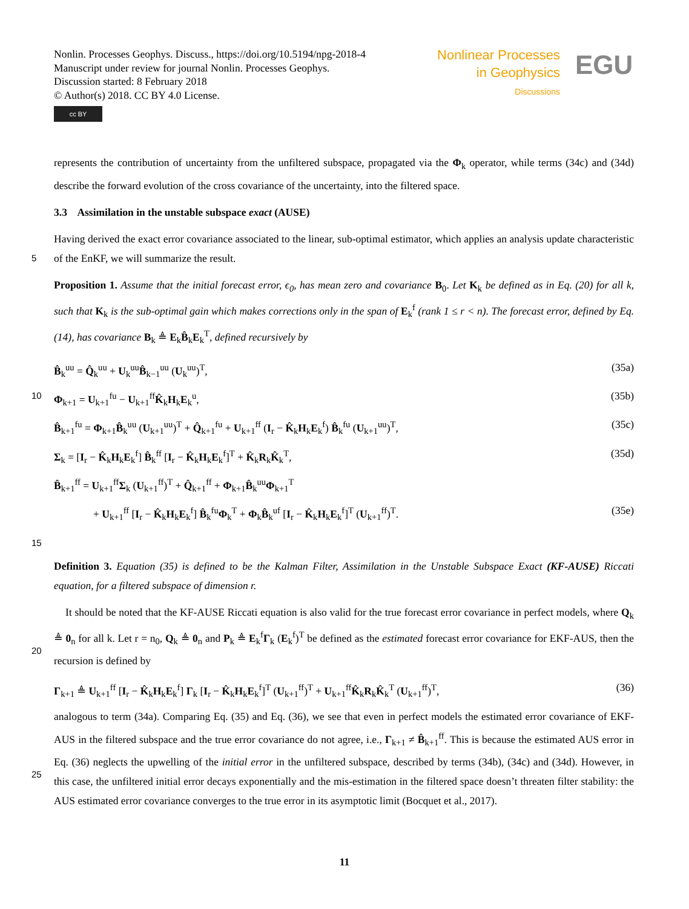Nonlin. Processes Geophys. Discuss., https://doi.org/10.5194/npg-2018-4
Manuscript under review for journal Nonlin. Processes Geophys.
Discussion started: 8 February 2018
© Author(s) 2018. CC BY 4.0 License.
cc BY
Nonlinear Processes
in Geophysics
Discussions
EGU
represents the contribution of uncertainty from the unfiltered subspace, propagated via the Φ<sub>k</sub> operator, while terms (34c) and (34d) describe the forward evolution of the cross covariance of the uncertainty, into the filtered space.
3.3 Assimilation in the unstable subspace exact (AUSE)
Having derived the exact error covariance associated to the linear, sub-optimal estimator, which applies an analysis update
5
characteristic of the EnKF, we will summarize the result.
Proposition 1. Assume that the initial forecast error, ϵ<sub>0</sub>, has mean zero and covariance B<sub>0</sub>. Let K<sub>k</sub> be defined as in Eq. (20) for all k, such that K<sub>k</sub> is the sub-optimal gain which makes corrections only in the span of E<sub>k</sub><sup>f</sup> (rank 1 ≤ r < n). The forecast error, defined by Eq. (14), has covariance B<sub>k</sub> ≜ E<sub>k</sub>B̂<sub>k</sub>E<sub>k</sub><sup>T</sup>, defined recursively by
B̂<sub>k</sub><sup>uu</sup> = Q̂<sub>k</sub><sup>uu</sup> + U<sub>k</sub><sup>uu</sup>B̂<sub>k−1</sub><sup>uu</sup> (U<sub>k</sub><sup>uu</sup>)<sup>T</sup>, (35a)
10 Φ<sub>k+1</sub> = U<sub>k+1</sub><sup>fu</sup> − U<sub>k+1</sub><sup>ff</sup>K̂<sub>k</sub>H<sub>k</sub>E<sub>k</sub><sup>u</sup>, (35b)
B̂<sub>k+1</sub><sup>fu</sup> = Φ<sub>k+1</sub>B̂<sub>k</sub><sup>uu</sup> (U<sub>k+1</sub><sup>uu</sup>)<sup>T</sup> + Q̂<sub>k+1</sub><sup>fu</sup> + U<sub>k+1</sub><sup>ff</sup> (I<sub>r</sub> − K̂<sub>k</sub>H<sub>k</sub>E<sub>k</sub><sup>f</sup>) B̂<sub>k</sub><sup>fu</sup> (U<sub>k+1</sub><sup>uu</sup>)<sup>T</sup>, (35c)
Σ<sub>k</sub> = [I<sub>r</sub> − K̂<sub>k</sub>H<sub>k</sub>E<sub>k</sub><sup>f</sup>] B̂<sub>k</sub><sup>ff</sup> [I<sub>r</sub> − K̂<sub>k</sub>H<sub>k</sub>E<sub>k</sub><sup>f</sup>]<sup>T</sup> + K̂<sub>k</sub>R<sub>k</sub>K̂<sub>k</sub><sup>T</sup>, (35d)
B̂<sub>k+1</sub><sup>ff</sup> = U<sub>k+1</sub><sup>ff</sup>Σ<sub>k</sub> (U<sub>k+1</sub><sup>ff</sup>)<sup>T</sup> + Q̂<sub>k+1</sub><sup>ff</sup> + Φ<sub>k+1</sub>B̂<sub>k</sub><sup>uu</sup>Φ<sub>k+1</sub><sup>T</sup>
+ U<sub>k+1</sub><sup>ff</sup> [I<sub>r</sub> − K̂<sub>k</sub>H<sub>k</sub>E<sub>k</sub><sup>f</sup>] B̂<sub>k</sub><sup>fu</sup>Φ<sub>k</sub><sup>T</sup> + Φ<sub>k</sub>B̂<sub>k</sub><sup>uf</sup> [I<sub>r</sub> − K̂<sub>k</sub>H<sub>k</sub>E<sub>k</sub><sup>f</sup>]<sup>T</sup> (U<sub>k+1</sub><sup>ff</sup>)<sup>T</sup>. (35e)
15
Definition 3. Equation (35) is defined to be the Kalman Filter, Assimilation in the Unstable Subspace Exact (KF-AUSE) Riccati equation, for a filtered subspace of dimension r.
It should be noted that the KF-AUSE Riccati equation is also valid for the true forecast error covariance in perfect models, where Q<sub>k</sub> ≜ 0<sub>n</sub> for all k. Let r = n<sub>0</sub>, Q<sub>k</sub> ≜ 0<sub>n</sub> and P<sub>k</sub> ≜ E<sub>k</sub><sup>f</sup>Γ<sub>k</sub> (E<sub>k</sub><sup>f</sup>)<sup>T</sup> be defined as the estimated forecast error covariance
20
for EKF-AUS, then the recursion is defined by
Γ<sub>k+1</sub> ≜ U<sub>k+1</sub><sup>ff</sup> [I<sub>r</sub> − K̂<sub>k</sub>H<sub>k</sub>E<sub>k</sub><sup>f</sup>] Γ<sub>k</sub> [I<sub>r</sub> − K̂<sub>k</sub>H<sub>k</sub>E<sub>k</sub><sup>f</sup>]<sup>T</sup> (U<sub>k+1</sub><sup>ff</sup>)<sup>T</sup> + U<sub>k+1</sub><sup>ff</sup>K̂<sub>k</sub>R<sub>k</sub>K̂<sub>k</sub><sup>T</sup> (U<sub>k+1</sub><sup>ff</sup>)<sup>T</sup>, (36)
analogous to term (34a). Comparing Eq. (35) and Eq. (36), we see that even in perfect models the estimated error covariance of EKF-AUS in the filtered subspace and the true error covariance do not agree, i.e., Γ<sub>k+1</sub> ≠ B̂<sub>k+1</sub><sup>ff</sup>. This is because the estimated AUS error in Eq. (36) neglects the upwelling of the initial error in the unfiltered subspace, described by terms (34b), (34c)
25
and (34d). However, in this case, the unfiltered initial error decays exponentially and the mis-estimation in the filtered space doesn’t threaten filter stability: the AUS estimated error covariance converges to the true error in its asymptotic limit (Bocquet et al., 2017).
11